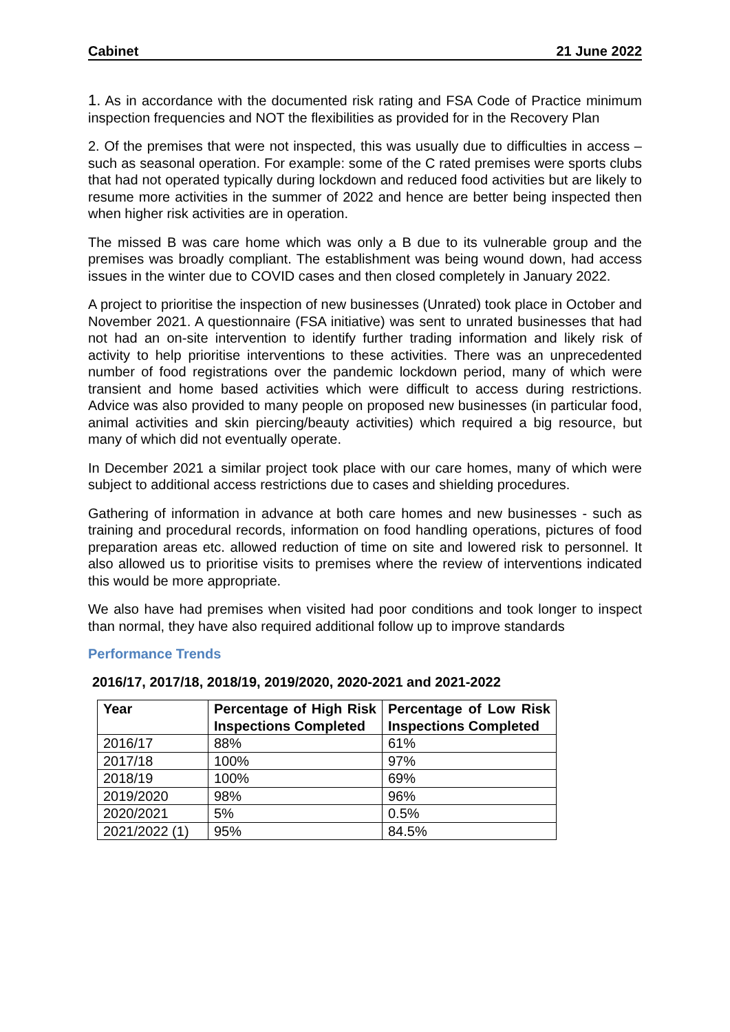Cabinet 21 June 2022
1. As in accordance with the documented risk rating and FSA Code of Practice minimum inspection frequencies and NOT the flexibilities as provided for in the Recovery Plan
2. Of the premises that were not inspected, this was usually due to difficulties in access – such as seasonal operation. For example: some of the C rated premises were sports clubs that had not operated typically during lockdown and reduced food activities but are likely to resume more activities in the summer of 2022 and hence are better being inspected then when higher risk activities are in operation.
The missed B was care home which was only a B due to its vulnerable group and the premises was broadly compliant. The establishment was being wound down, had access issues in the winter due to COVID cases and then closed completely in January 2022.
A project to prioritise the inspection of new businesses (Unrated) took place in October and November 2021. A questionnaire (FSA initiative) was sent to unrated businesses that had not had an on-site intervention to identify further trading information and likely risk of activity to help prioritise interventions to these activities. There was an unprecedented number of food registrations over the pandemic lockdown period, many of which were transient and home based activities which were difficult to access during restrictions. Advice was also provided to many people on proposed new businesses (in particular food, animal activities and skin piercing/beauty activities) which required a big resource, but many of which did not eventually operate.
In December 2021 a similar project took place with our care homes, many of which were subject to additional access restrictions due to cases and shielding procedures.
Gathering of information in advance at both care homes and new businesses - such as training and procedural records, information on food handling operations, pictures of food preparation areas etc. allowed reduction of time on site and lowered risk to personnel. It also allowed us to prioritise visits to premises where the review of interventions indicated this would be more appropriate.
We also have had premises when visited had poor conditions and took longer to inspect than normal, they have also required additional follow up to improve standards
Performance Trends
2016/17, 2017/18, 2018/19, 2019/2020, 2020-2021 and 2021-2022
| Year | Percentage of High Risk Inspections Completed | Percentage of Low Risk Inspections Completed |
| --- | --- | --- |
| 2016/17 | 88% | 61% |
| 2017/18 | 100% | 97% |
| 2018/19 | 100% | 69% |
| 2019/2020 | 98% | 96% |
| 2020/2021 | 5% | 0.5% |
| 2021/2022 (1) | 95% | 84.5% |